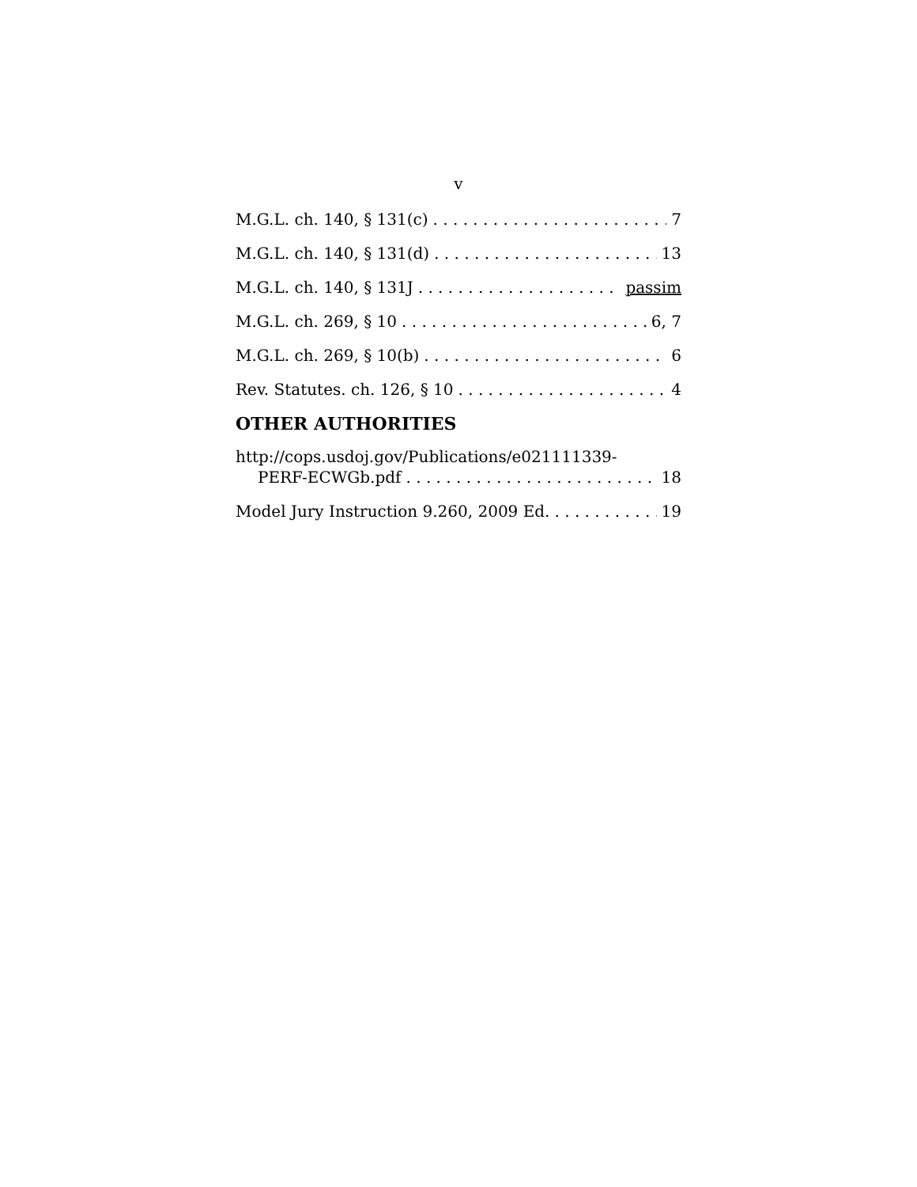v
M.G.L. ch. 140, § 131(c) 7
M.G.L. ch. 140, § 131(d) 13
M.G.L. ch. 140, § 131J passim
M.G.L. ch. 269, § 10 6, 7
M.G.L. ch. 269, § 10(b) 6
Rev. Statutes. ch. 126, § 10 4
OTHER AUTHORITIES
http://cops.usdoj.gov/Publications/e021111339-
PERF-ECWGb.pdf 18
Model Jury Instruction 9.260, 2009 Ed. 19